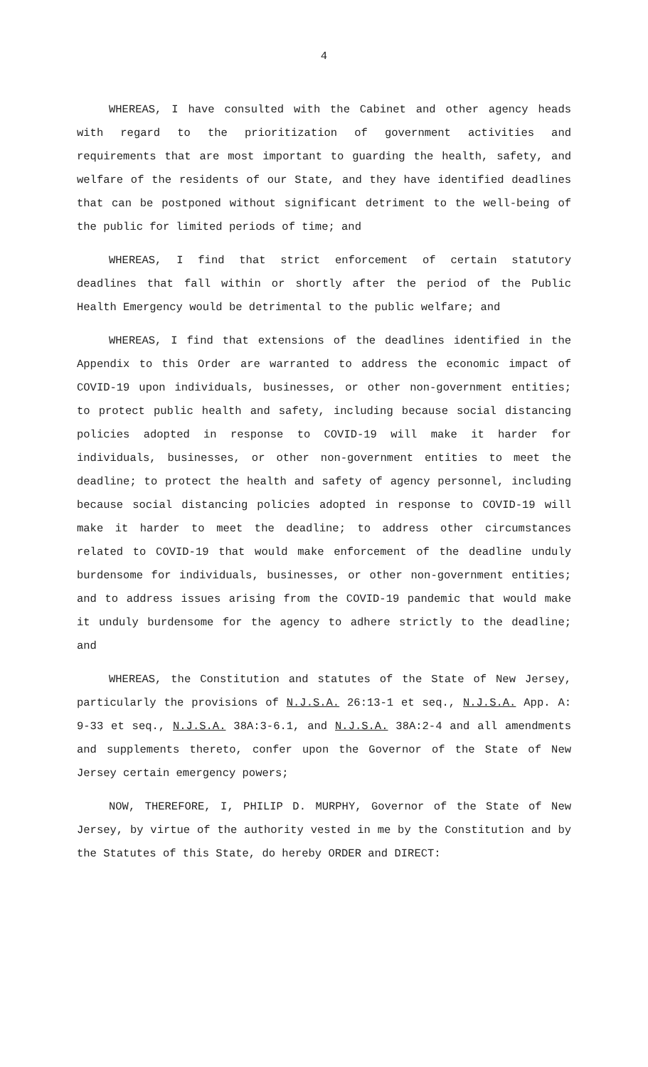4
WHEREAS, I have consulted with the Cabinet and other agency heads with regard to the prioritization of government activities and requirements that are most important to guarding the health, safety, and welfare of the residents of our State, and they have identified deadlines that can be postponed without significant detriment to the well-being of the public for limited periods of time; and
WHEREAS, I find that strict enforcement of certain statutory deadlines that fall within or shortly after the period of the Public Health Emergency would be detrimental to the public welfare; and
WHEREAS, I find that extensions of the deadlines identified in the Appendix to this Order are warranted to address the economic impact of COVID-19 upon individuals, businesses, or other non-government entities; to protect public health and safety, including because social distancing policies adopted in response to COVID-19 will make it harder for individuals, businesses, or other non-government entities to meet the deadline; to protect the health and safety of agency personnel, including because social distancing policies adopted in response to COVID-19 will make it harder to meet the deadline; to address other circumstances related to COVID-19 that would make enforcement of the deadline unduly burdensome for individuals, businesses, or other non-government entities; and to address issues arising from the COVID-19 pandemic that would make it unduly burdensome for the agency to adhere strictly to the deadline; and
WHEREAS, the Constitution and statutes of the State of New Jersey, particularly the provisions of N.J.S.A. 26:13-1 et seq., N.J.S.A. App. A: 9-33 et seq., N.J.S.A. 38A:3-6.1, and N.J.S.A. 38A:2-4 and all amendments and supplements thereto, confer upon the Governor of the State of New Jersey certain emergency powers;
NOW, THEREFORE, I, PHILIP D. MURPHY, Governor of the State of New Jersey, by virtue of the authority vested in me by the Constitution and by the Statutes of this State, do hereby ORDER and DIRECT: